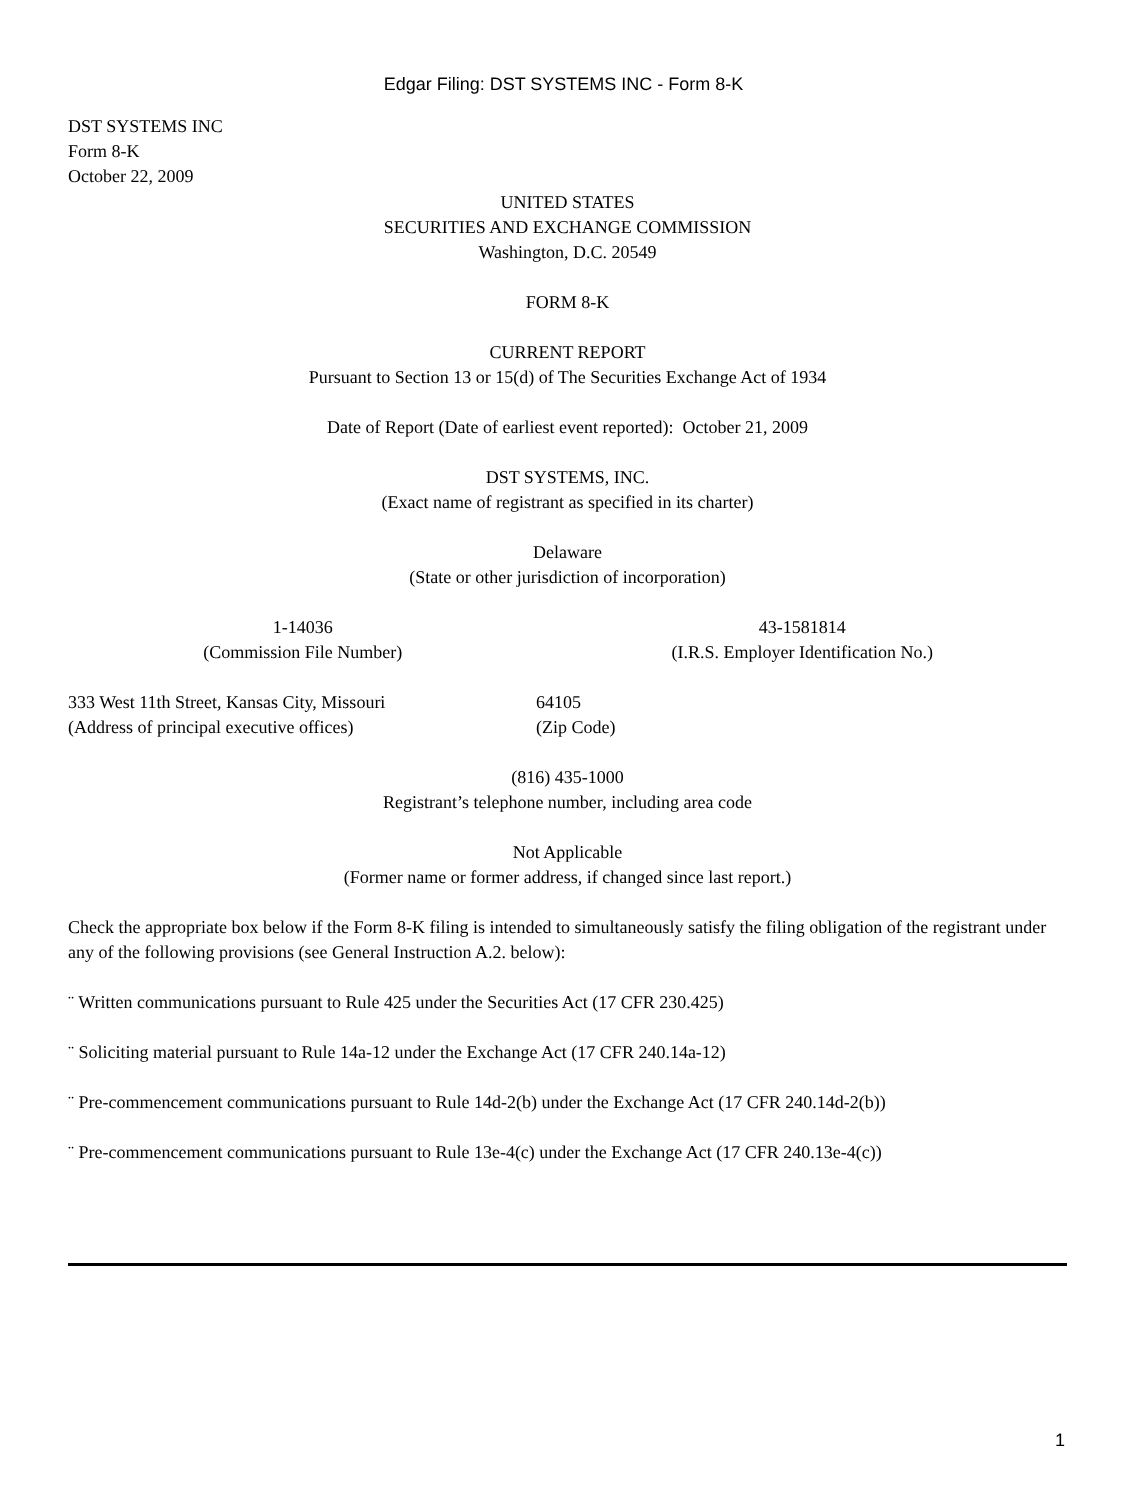Edgar Filing: DST SYSTEMS INC - Form 8-K
DST SYSTEMS INC
Form 8-K
October 22, 2009
UNITED STATES
SECURITIES AND EXCHANGE COMMISSION
Washington, D.C. 20549
FORM 8-K
CURRENT REPORT
Pursuant to Section 13 or 15(d) of The Securities Exchange Act of 1934
Date of Report (Date of earliest event reported): October 21, 2009
DST SYSTEMS, INC.
(Exact name of registrant as specified in its charter)
Delaware
(State or other jurisdiction of incorporation)
1-14036
(Commission File Number)
43-1581814
(I.R.S. Employer Identification No.)
333 West 11th Street, Kansas City, Missouri
(Address of principal executive offices)
64105
(Zip Code)
(816) 435-1000
Registrant’s telephone number, including area code
Not Applicable
(Former name or former address, if changed since last report.)
Check the appropriate box below if the Form 8-K filing is intended to simultaneously satisfy the filing obligation of the registrant under any of the following provisions (see General Instruction A.2. below):
¨ Written communications pursuant to Rule 425 under the Securities Act (17 CFR 230.425)
¨ Soliciting material pursuant to Rule 14a-12 under the Exchange Act (17 CFR 240.14a-12)
¨ Pre-commencement communications pursuant to Rule 14d-2(b) under the Exchange Act (17 CFR 240.14d-2(b))
¨ Pre-commencement communications pursuant to Rule 13e-4(c) under the Exchange Act (17 CFR 240.13e-4(c))
1